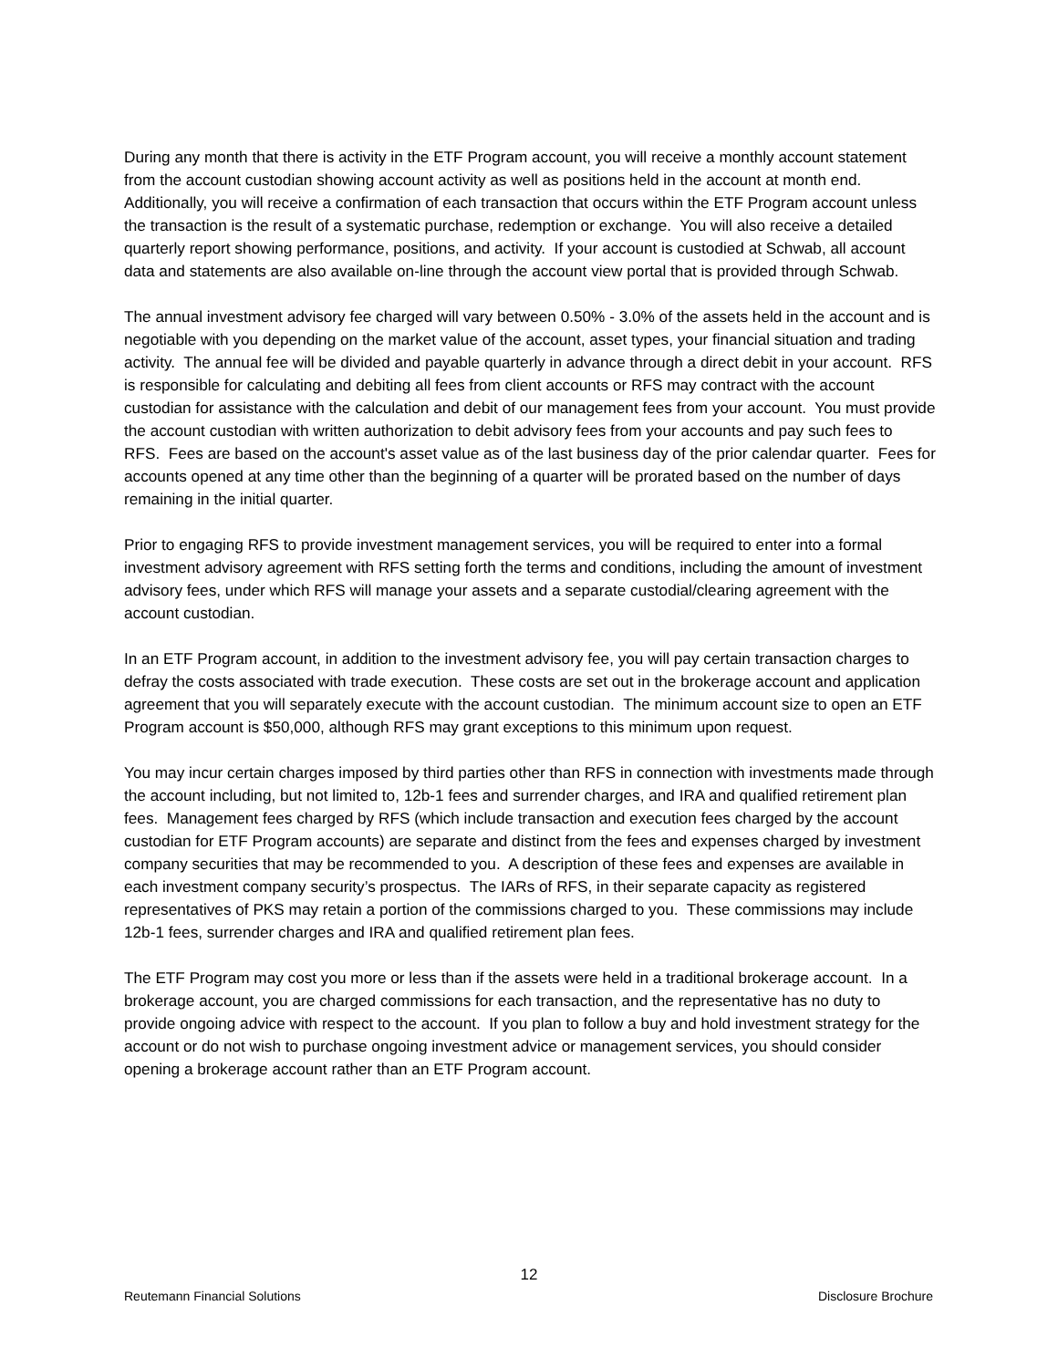During any month that there is activity in the ETF Program account, you will receive a monthly account statement from the account custodian showing account activity as well as positions held in the account at month end. Additionally, you will receive a confirmation of each transaction that occurs within the ETF Program account unless the transaction is the result of a systematic purchase, redemption or exchange. You will also receive a detailed quarterly report showing performance, positions, and activity. If your account is custodied at Schwab, all account data and statements are also available on-line through the account view portal that is provided through Schwab.
The annual investment advisory fee charged will vary between 0.50% - 3.0% of the assets held in the account and is negotiable with you depending on the market value of the account, asset types, your financial situation and trading activity. The annual fee will be divided and payable quarterly in advance through a direct debit in your account. RFS is responsible for calculating and debiting all fees from client accounts or RFS may contract with the account custodian for assistance with the calculation and debit of our management fees from your account. You must provide the account custodian with written authorization to debit advisory fees from your accounts and pay such fees to RFS. Fees are based on the account's asset value as of the last business day of the prior calendar quarter. Fees for accounts opened at any time other than the beginning of a quarter will be prorated based on the number of days remaining in the initial quarter.
Prior to engaging RFS to provide investment management services, you will be required to enter into a formal investment advisory agreement with RFS setting forth the terms and conditions, including the amount of investment advisory fees, under which RFS will manage your assets and a separate custodial/clearing agreement with the account custodian.
In an ETF Program account, in addition to the investment advisory fee, you will pay certain transaction charges to defray the costs associated with trade execution. These costs are set out in the brokerage account and application agreement that you will separately execute with the account custodian. The minimum account size to open an ETF Program account is $50,000, although RFS may grant exceptions to this minimum upon request.
You may incur certain charges imposed by third parties other than RFS in connection with investments made through the account including, but not limited to, 12b-1 fees and surrender charges, and IRA and qualified retirement plan fees. Management fees charged by RFS (which include transaction and execution fees charged by the account custodian for ETF Program accounts) are separate and distinct from the fees and expenses charged by investment company securities that may be recommended to you. A description of these fees and expenses are available in each investment company security’s prospectus. The IARs of RFS, in their separate capacity as registered representatives of PKS may retain a portion of the commissions charged to you. These commissions may include 12b-1 fees, surrender charges and IRA and qualified retirement plan fees.
The ETF Program may cost you more or less than if the assets were held in a traditional brokerage account. In a brokerage account, you are charged commissions for each transaction, and the representative has no duty to provide ongoing advice with respect to the account. If you plan to follow a buy and hold investment strategy for the account or do not wish to purchase ongoing investment advice or management services, you should consider opening a brokerage account rather than an ETF Program account.
12
Reutemann Financial Solutions Disclosure Brochure